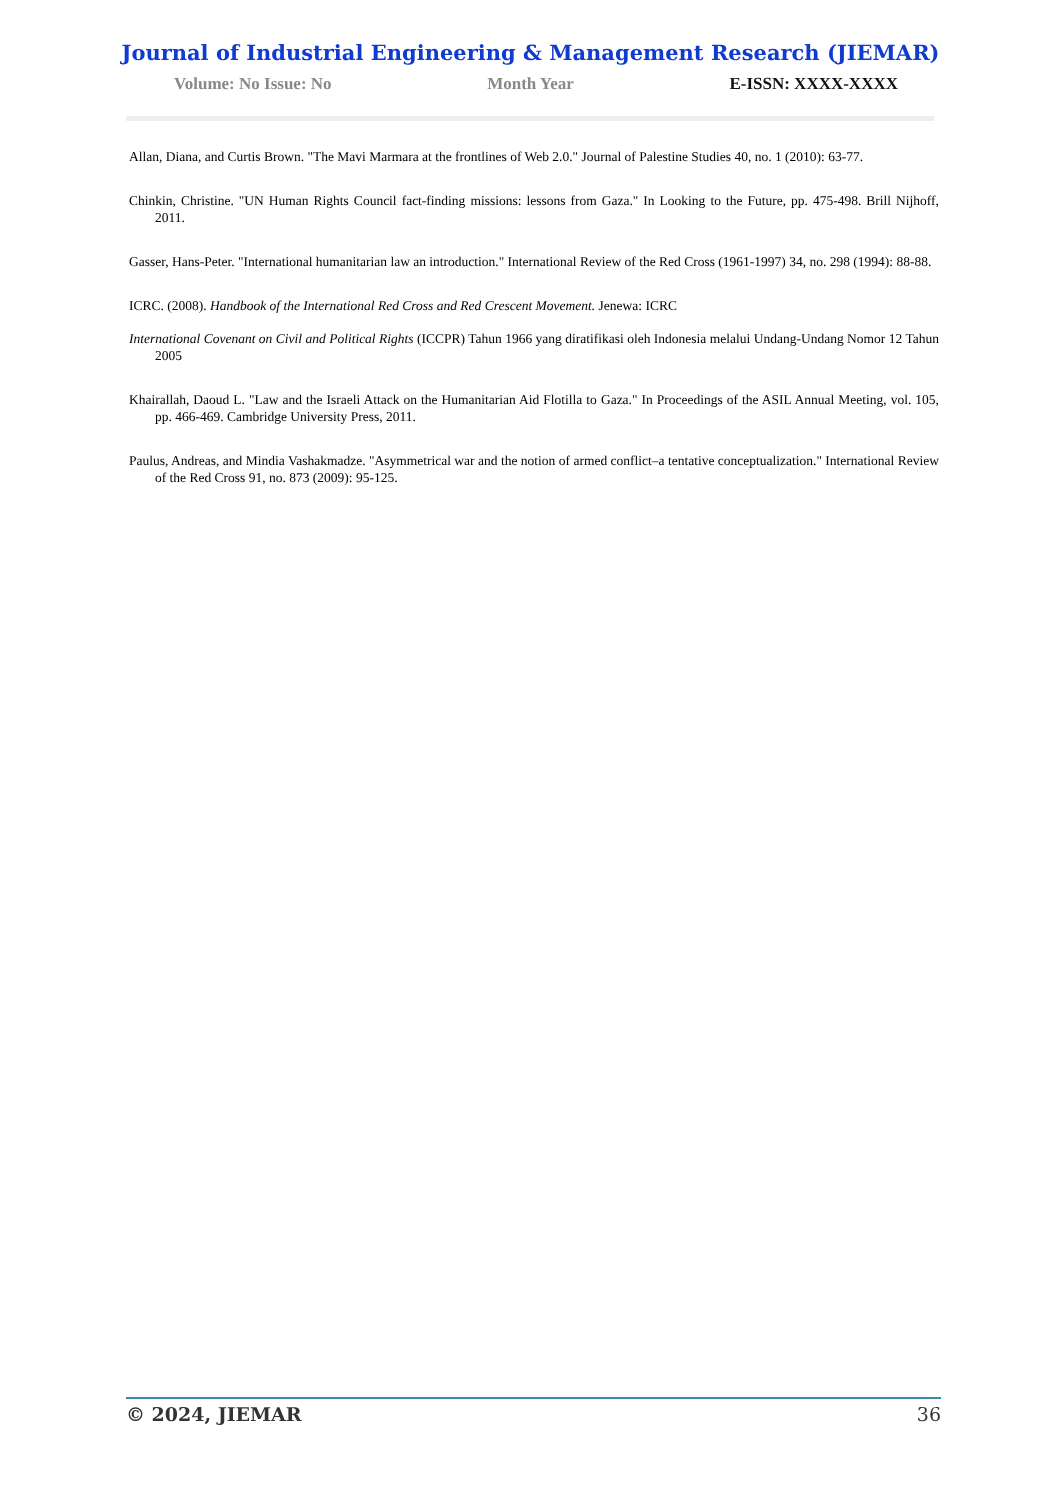Journal of Industrial Engineering & Management Research (JIEMAR)
Volume: No Issue: No Month Year E-ISSN: XXXX-XXXX
Allan, Diana, and Curtis Brown. "The Mavi Marmara at the frontlines of Web 2.0." Journal of Palestine Studies 40, no. 1 (2010): 63-77.
Chinkin, Christine. "UN Human Rights Council fact-finding missions: lessons from Gaza." In Looking to the Future, pp. 475-498. Brill Nijhoff, 2011.
Gasser, Hans-Peter. "International humanitarian law an introduction." International Review of the Red Cross (1961-1997) 34, no. 298 (1994): 88-88.
ICRC. (2008). Handbook of the International Red Cross and Red Crescent Movement. Jenewa: ICRC
International Covenant on Civil and Political Rights (ICCPR) Tahun 1966 yang diratifikasi oleh Indonesia melalui Undang-Undang Nomor 12 Tahun 2005
Khairallah, Daoud L. "Law and the Israeli Attack on the Humanitarian Aid Flotilla to Gaza." In Proceedings of the ASIL Annual Meeting, vol. 105, pp. 466-469. Cambridge University Press, 2011.
Paulus, Andreas, and Mindia Vashakmadze. "Asymmetrical war and the notion of armed conflict–a tentative conceptualization." International Review of the Red Cross 91, no. 873 (2009): 95-125.
© 2024, JIEMAR 36